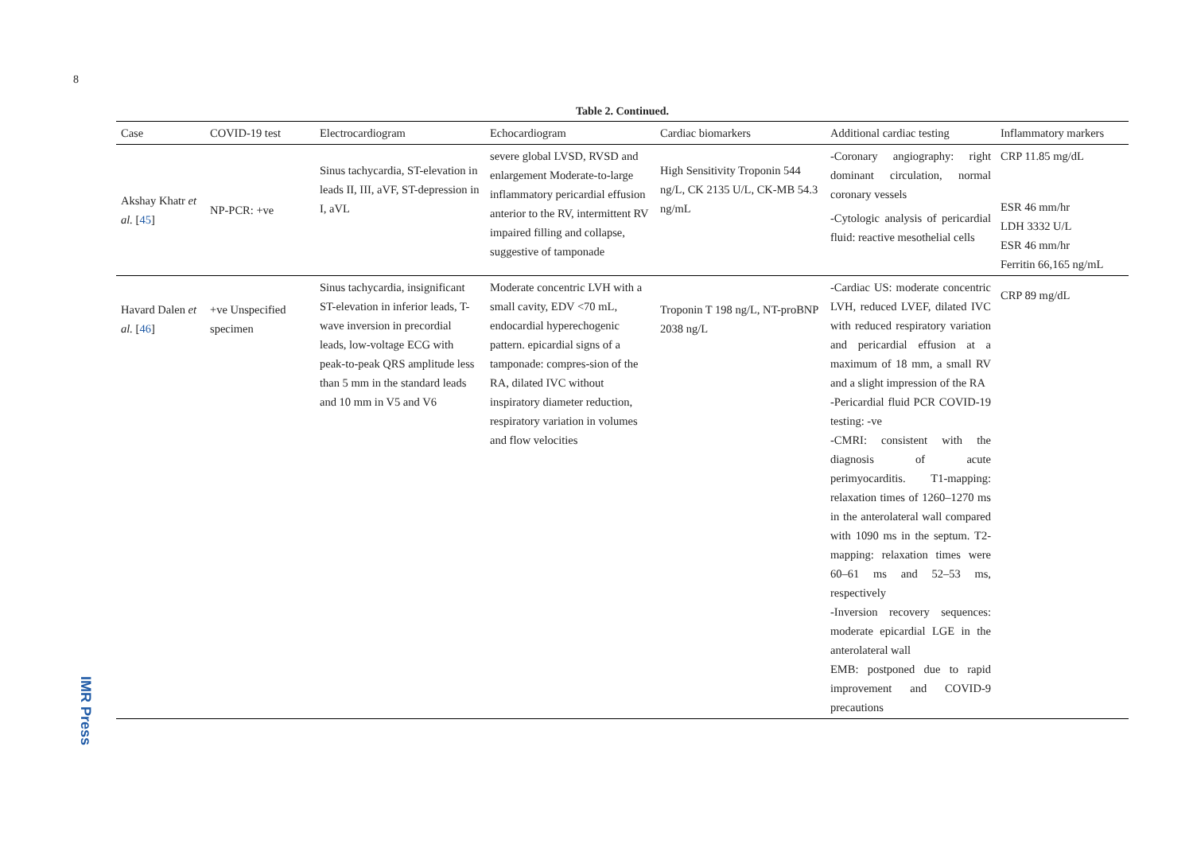8
IMR Press
Table 2. Continued.
| Case | COVID-19 test | Electrocardiogram | Echocardiogram | Cardiac biomarkers | Additional cardiac testing | Inflammatory markers |
| --- | --- | --- | --- | --- | --- | --- |
| Akshay Khatr et al. [ 45 ] | NP-PCR: +ve | Sinus tachycardia, ST-elevation in leads II, III, aVF, ST-depression in I, aVL | severe global LVSD, RVSD and enlargement Moderate-to-large inflammatory pericardial effusion anterior to the RV, intermittent RV impaired filling and collapse, suggestive of tamponade | High Sensitivity Troponin 544 ng/L, CK 2135 U/L, CK-MB 54.3 ng/mL | -Coronary angiography: right dominant circulation, normal coronary vessels -Cytologic analysis of pericardial fluid: reactive mesothelial cells | CRP 11.85 mg/dL ESR 46 mm/hr LDH 3332 U/L ESR 46 mm/hr Ferritin 66,165 ng/mL |
| Havard Dalen et al. [ 46 ] | +ve Unspecified specimen | Sinus tachycardia, insignificant ST-elevation in inferior leads, T-wave inversion in precordial leads, low-voltage ECG with peak-to-peak QRS amplitude less than 5 mm in the standard leads and 10 mm in V5 and V6 | Moderate concentric LVH with a small cavity, EDV <70 mL, endocardial hyperechogenic pattern. epicardial signs of a tamponade: compres-sion of the RA, dilated IVC without inspiratory diameter reduction, respiratory variation in volumes and flow velocities | Troponin T 198 ng/L, NT-proBNP 2038 ng/L | -Cardiac US: moderate concentric LVH, reduced LVEF, dilated IVC with reduced respiratory variation and pericardial effusion at a maximum of 18 mm, a small RV and a slight impression of the RA -Pericardial fluid PCR COVID-19 testing: -ve -CMRI: consistent with the diagnosis of acute perimyocarditis. T1-mapping: relaxation times of 1260–1270 ms in the anterolateral wall compared with 1090 ms in the septum. T2-mapping: relaxation times were 60–61 ms and 52–53 ms, respectively -Inversion recovery sequences: moderate epicardial LGE in the anterolateral wall EMB: postponed due to rapid improvement and COVID-9 precautions | CRP 89 mg/dL |